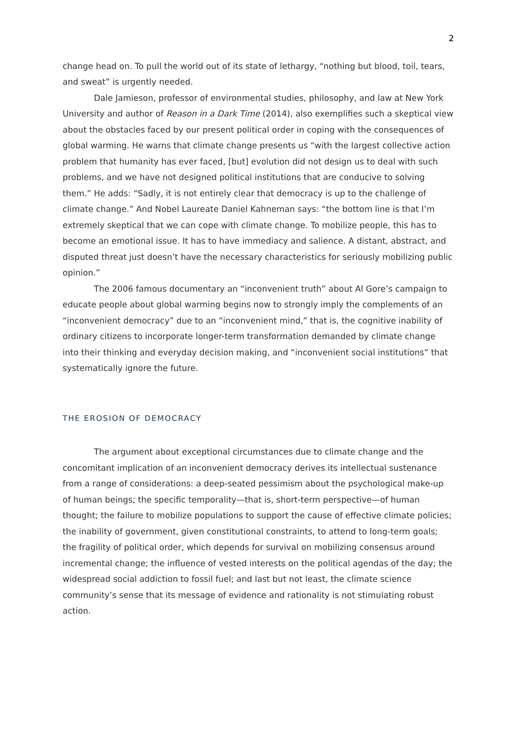2
change head on. To pull the world out of its state of lethargy, “nothing but blood, toil, tears, and sweat” is urgently needed.
Dale Jamieson, professor of environmental studies, philosophy, and law at New York University and author of Reason in a Dark Time (2014), also exemplifies such a skeptical view about the obstacles faced by our present political order in coping with the consequences of global warming. He warns that climate change presents us “with the largest collective action problem that humanity has ever faced, [but] evolution did not design us to deal with such problems, and we have not designed political institutions that are conducive to solving them.” He adds: “Sadly, it is not entirely clear that democracy is up to the challenge of climate change.” And Nobel Laureate Daniel Kahneman says: “the bottom line is that I’m extremely skeptical that we can cope with climate change. To mobilize people, this has to become an emotional issue. It has to have immediacy and salience. A distant, abstract, and disputed threat just doesn’t have the necessary characteristics for seriously mobilizing public opinion.”
The 2006 famous documentary an “inconvenient truth” about Al Gore’s campaign to educate people about global warming begins now to strongly imply the complements of an “inconvenient democracy” due to an “inconvenient mind,” that is, the cognitive inability of ordinary citizens to incorporate longer-term transformation demanded by climate change into their thinking and everyday decision making, and “inconvenient social institutions” that systematically ignore the future.
THE EROSION OF DEMOCRACY
The argument about exceptional circumstances due to climate change and the concomitant implication of an inconvenient democracy derives its intellectual sustenance from a range of considerations: a deep-seated pessimism about the psychological make-up of human beings; the specific temporality—that is, short-term perspective—of human thought; the failure to mobilize populations to support the cause of effective climate policies; the inability of government, given constitutional constraints, to attend to long-term goals; the fragility of political order, which depends for survival on mobilizing consensus around incremental change; the influence of vested interests on the political agendas of the day; the widespread social addiction to fossil fuel; and last but not least, the climate science community’s sense that its message of evidence and rationality is not stimulating robust action.